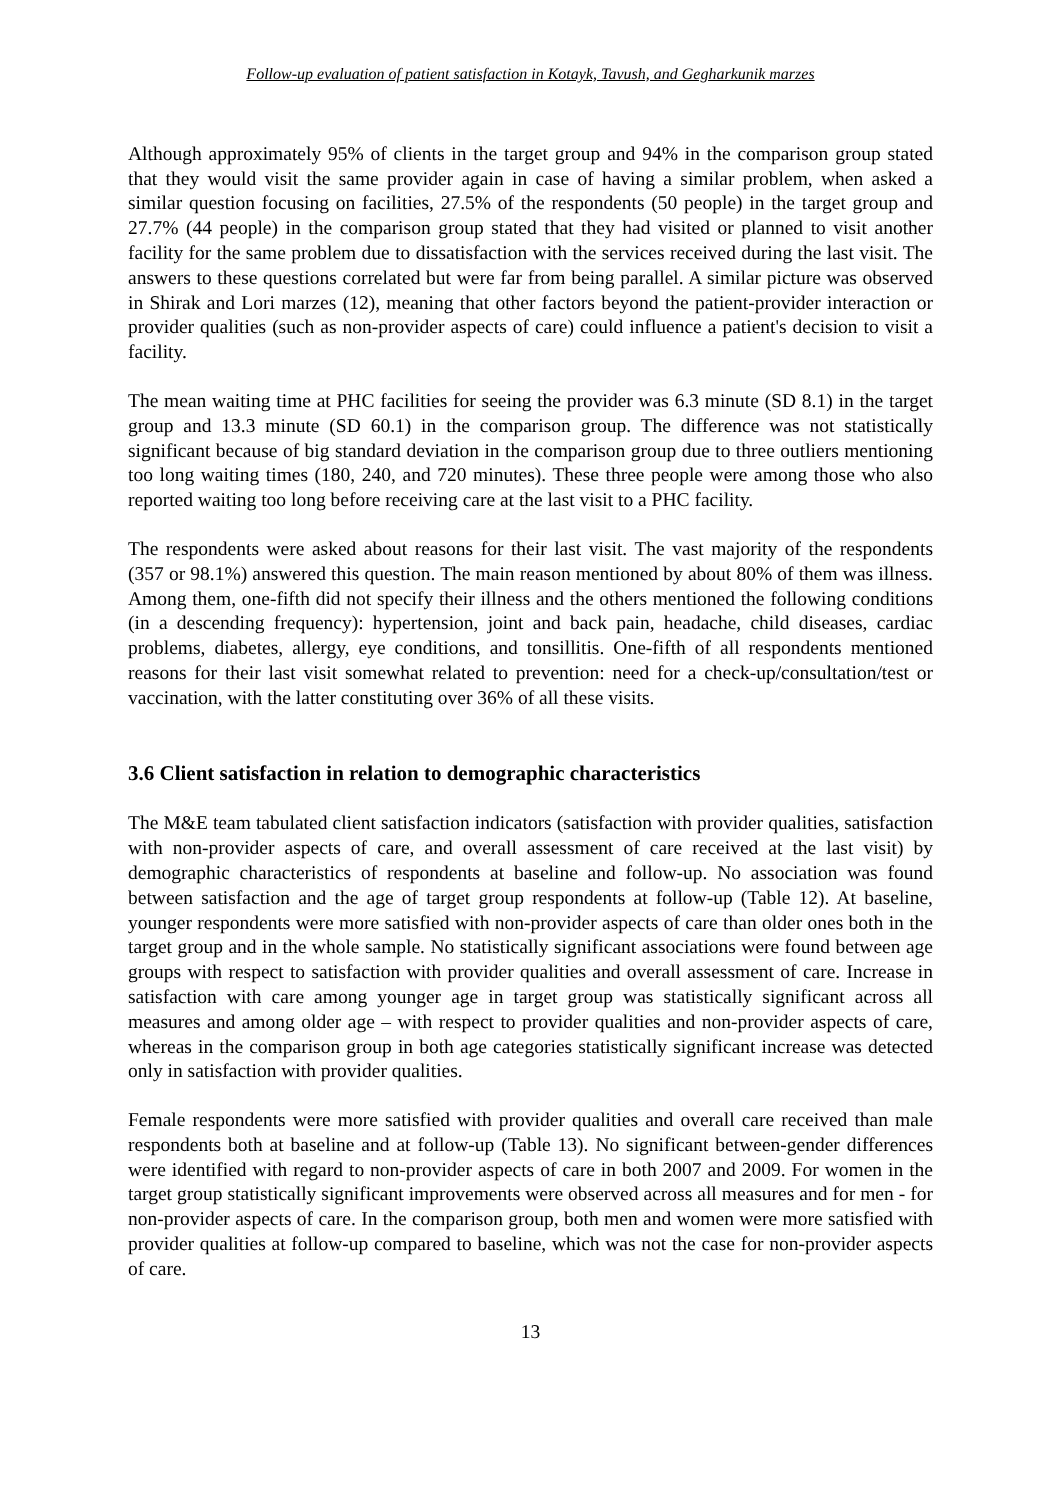Follow-up evaluation of patient satisfaction in Kotayk, Tavush, and Gegharkunik marzes
Although approximately 95% of clients in the target group and 94% in the comparison group stated that they would visit the same provider again in case of having a similar problem, when asked a similar question focusing on facilities, 27.5% of the respondents (50 people) in the target group and 27.7% (44 people) in the comparison group stated that they had visited or planned to visit another facility for the same problem due to dissatisfaction with the services received during the last visit. The answers to these questions correlated but were far from being parallel. A similar picture was observed in Shirak and Lori marzes (12), meaning that other factors beyond the patient-provider interaction or provider qualities (such as non-provider aspects of care) could influence a patient's decision to visit a facility.
The mean waiting time at PHC facilities for seeing the provider was 6.3 minute (SD 8.1) in the target group and 13.3 minute (SD 60.1) in the comparison group. The difference was not statistically significant because of big standard deviation in the comparison group due to three outliers mentioning too long waiting times (180, 240, and 720 minutes). These three people were among those who also reported waiting too long before receiving care at the last visit to a PHC facility.
The respondents were asked about reasons for their last visit. The vast majority of the respondents (357 or 98.1%) answered this question. The main reason mentioned by about 80% of them was illness. Among them, one-fifth did not specify their illness and the others mentioned the following conditions (in a descending frequency): hypertension, joint and back pain, headache, child diseases, cardiac problems, diabetes, allergy, eye conditions, and tonsillitis. One-fifth of all respondents mentioned reasons for their last visit somewhat related to prevention: need for a check-up/consultation/test or vaccination, with the latter constituting over 36% of all these visits.
3.6 Client satisfaction in relation to demographic characteristics
The M&E team tabulated client satisfaction indicators (satisfaction with provider qualities, satisfaction with non-provider aspects of care, and overall assessment of care received at the last visit) by demographic characteristics of respondents at baseline and follow-up. No association was found between satisfaction and the age of target group respondents at follow-up (Table 12). At baseline, younger respondents were more satisfied with non-provider aspects of care than older ones both in the target group and in the whole sample. No statistically significant associations were found between age groups with respect to satisfaction with provider qualities and overall assessment of care. Increase in satisfaction with care among younger age in target group was statistically significant across all measures and among older age – with respect to provider qualities and non-provider aspects of care, whereas in the comparison group in both age categories statistically significant increase was detected only in satisfaction with provider qualities.
Female respondents were more satisfied with provider qualities and overall care received than male respondents both at baseline and at follow-up (Table 13). No significant between-gender differences were identified with regard to non-provider aspects of care in both 2007 and 2009. For women in the target group statistically significant improvements were observed across all measures and for men - for non-provider aspects of care. In the comparison group, both men and women were more satisfied with provider qualities at follow-up compared to baseline, which was not the case for non-provider aspects of care.
13